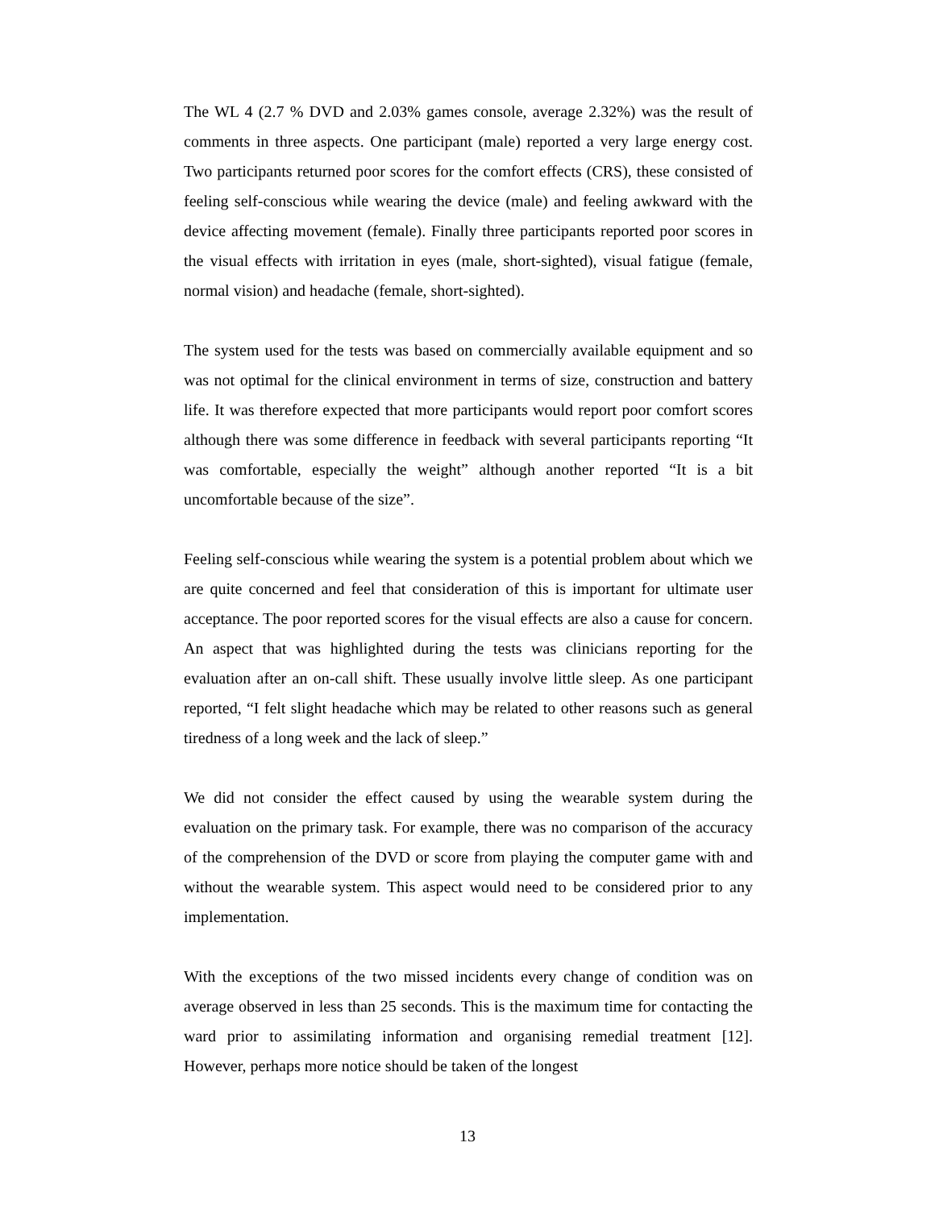The WL 4 (2.7 % DVD and 2.03% games console, average 2.32%) was the result of comments in three aspects. One participant (male) reported a very large energy cost. Two participants returned poor scores for the comfort effects (CRS), these consisted of feeling self-conscious while wearing the device (male) and feeling awkward with the device affecting movement (female). Finally three participants reported poor scores in the visual effects with irritation in eyes (male, short-sighted), visual fatigue (female, normal vision) and headache (female, short-sighted).
The system used for the tests was based on commercially available equipment and so was not optimal for the clinical environment in terms of size, construction and battery life. It was therefore expected that more participants would report poor comfort scores although there was some difference in feedback with several participants reporting “It was comfortable, especially the weight” although another reported “It is a bit uncomfortable because of the size”.
Feeling self-conscious while wearing the system is a potential problem about which we are quite concerned and feel that consideration of this is important for ultimate user acceptance. The poor reported scores for the visual effects are also a cause for concern. An aspect that was highlighted during the tests was clinicians reporting for the evaluation after an on-call shift. These usually involve little sleep. As one participant reported, “I felt slight headache which may be related to other reasons such as general tiredness of a long week and the lack of sleep.”
We did not consider the effect caused by using the wearable system during the evaluation on the primary task. For example, there was no comparison of the accuracy of the comprehension of the DVD or score from playing the computer game with and without the wearable system. This aspect would need to be considered prior to any implementation.
With the exceptions of the two missed incidents every change of condition was on average observed in less than 25 seconds. This is the maximum time for contacting the ward prior to assimilating information and organising remedial treatment [12]. However, perhaps more notice should be taken of the longest
13